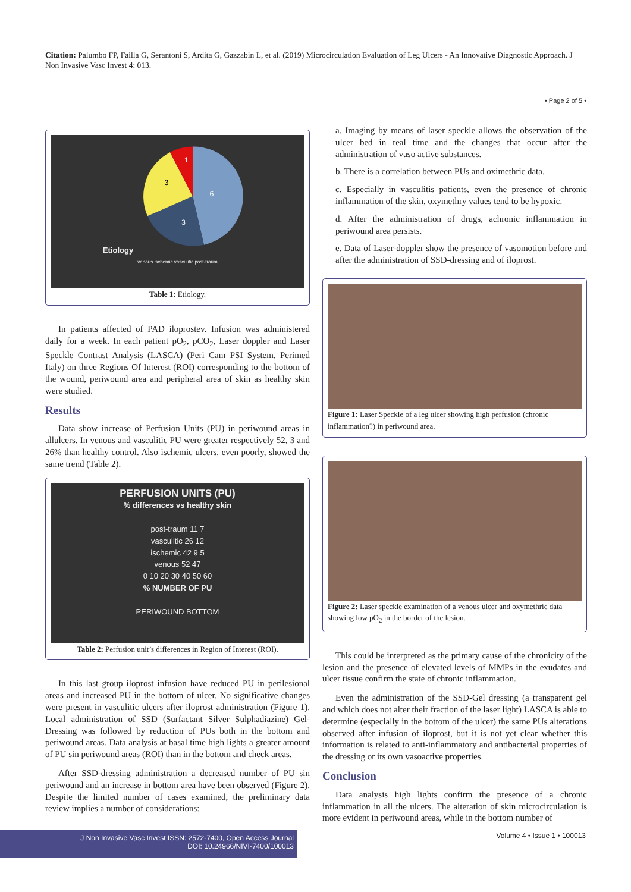Citation: Palumbo FP, Failla G, Serantoni S, Ardita G, Gazzabin L, et al. (2019) Microcirculation Evaluation of Leg Ulcers - An Innovative Diagnostic Approach. J Non Invasive Vasc Invest 4: 013.
• Page 2 of 5 •
Etiology
6
3
3
1
venous ischemic vasculitic post-traum
Table 1: Etiology.
In patients affected of PAD iloprostev. Infusion was administered daily for a week. In each patient pO<sub>2</sub>, pCO<sub>2</sub>, Laser doppler and Laser Speckle Contrast Analysis (LASCA) (Peri Cam PSI System, Perimed Italy) on three Regions Of Interest (ROI) corresponding to the bottom of the wound, periwound area and peripheral area of skin as healthy skin were studied.
Results
Data show increase of Perfusion Units (PU) in periwound areas in allulcers. In venous and vasculitic PU were greater respectively 52, 3 and 26% than healthy control. Also ischemic ulcers, even poorly, showed the same trend (Table 2).
PERFUSION UNITS (PU)
% differences vs healthy skin
post-traum 11 7
vasculitic 26 12
ischemic 42 9.5
venous 52 47
0 10 20 30 40 50 60
% NUMBER OF PU
PERIWOUND BOTTOM
Table 2: Perfusion unit’s differences in Region of Interest (ROI).
In this last group iloprost infusion have reduced PU in perilesional areas and increased PU in the bottom of ulcer. No significative changes were present in vasculitic ulcers after iloprost administration (Figure 1). Local administration of SSD (Surfactant Silver Sulphadiazine) Gel-Dressing was followed by reduction of PUs both in the bottom and periwound areas. Data analysis at basal time high lights a greater amount of PU sin periwound areas (ROI) than in the bottom and check areas.
After SSD-dressing administration a decreased number of PU sin periwound and an increase in bottom area have been observed (Figure 2). Despite the limited number of cases examined, the preliminary data review implies a number of considerations:
a. Imaging by means of laser speckle allows the observation of the ulcer bed in real time and the changes that occur after the administration of vaso active substances.
b. There is a correlation between PUs and oximethric data.
c. Especially in vasculitis patients, even the presence of chronic inflammation of the skin, oxymethry values tend to be hypoxic.
d. After the administration of drugs, achronic inflammation in periwound area persists.
e. Data of Laser-doppler show the presence of vasomotion before and after the administration of SSD-dressing and of iloprost.
Figure 1: Laser Speckle of a leg ulcer showing high perfusion (chronic inflammation?) in periwound area.
Figure 2: Laser speckle examination of a venous ulcer and oxymethric data showing low pO<sub>2</sub> in the border of the lesion.
This could be interpreted as the primary cause of the chronicity of the lesion and the presence of elevated levels of MMPs in the exudates and ulcer tissue confirm the state of chronic inflammation.
Even the administration of the SSD-Gel dressing (a transparent gel and which does not alter their fraction of the laser light) LASCA is able to determine (especially in the bottom of the ulcer) the same PUs alterations observed after infusion of iloprost, but it is not yet clear whether this information is related to anti-inflammatory and antibacterial properties of the dressing or its own vasoactive properties.
Conclusion
Data analysis high lights confirm the presence of a chronic inflammation in all the ulcers. The alteration of skin microcirculation is more evident in periwound areas, while in the bottom number of
J Non Invasive Vasc Invest ISSN: 2572-7400, Open Access Journal
DOI: 10.24966/NIVI-7400/100013
Volume 4 • Issue 1 • 100013